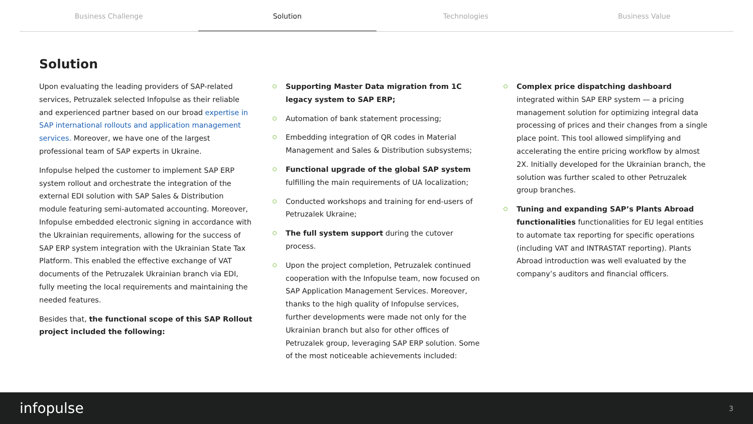Business Challenge Solution Technologies Business Value
Solution
Upon evaluating the leading providers of SAP-related services, Petruzalek selected Infopulse as their reliable and experienced partner based on our broad expertise in SAP international rollouts and application management services. Moreover, we have one of the largest professional team of SAP experts in Ukraine.
Infopulse helped the customer to implement SAP ERP system rollout and orchestrate the integration of the external EDI solution with SAP Sales & Distribution module featuring semi-automated accounting. Moreover, Infopulse embedded electronic signing in accordance with the Ukrainian requirements, allowing for the success of SAP ERP system integration with the Ukrainian State Tax Platform. This enabled the effective exchange of VAT documents of the Petruzalek Ukrainian branch via EDI, fully meeting the local requirements and maintaining the needed features.
Besides that, the functional scope of this SAP Rollout project included the following:
Supporting Master Data migration from 1C legacy system to SAP ERP;
Automation of bank statement processing;
Embedding integration of QR codes in Material Management and Sales & Distribution subsystems;
Functional upgrade of the global SAP system fulfilling the main requirements of UA localization;
Conducted workshops and training for end-users of Petruzalek Ukraine;
The full system support during the cutover process.
Upon the project completion, Petruzalek continued cooperation with the Infopulse team, now focused on SAP Application Management Services. Moreover, thanks to the high quality of Infopulse services, further developments were made not only for the Ukrainian branch but also for other offices of Petruzalek group, leveraging SAP ERP solution. Some of the most noticeable achievements included:
Complex price dispatching dashboard integrated within SAP ERP system — a pricing management solution for optimizing integral data processing of prices and their changes from a single place point. This tool allowed simplifying and accelerating the entire pricing workflow by almost 2X. Initially developed for the Ukrainian branch, the solution was further scaled to other Petruzalek group branches.
Tuning and expanding SAP’s Plants Abroad functionalities functionalities for EU legal entities to automate tax reporting for specific operations (including VAT and INTRASTAT reporting). Plants Abroad introduction was well evaluated by the company’s auditors and financial officers.
infopulse
3